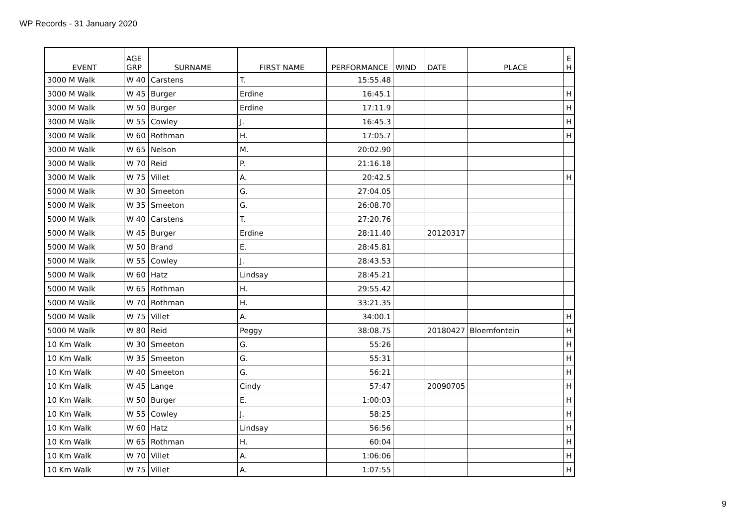WP Records - 31 January 2020
| EVENT | AGE GRP | SURNAME | FIRST NAME | PERFORMANCE | WIND | DATE | PLACE | E H |
| --- | --- | --- | --- | --- | --- | --- | --- | --- |
| 3000 M Walk | W 40 | Carstens | T. | 15:55.48 | | | | |
| 3000 M Walk | W 45 | Burger | Erdine | 16:45.1 | | | | H |
| 3000 M Walk | W 50 | Burger | Erdine | 17:11.9 | | | | H |
| 3000 M Walk | W 55 | Cowley | J. | 16:45.3 | | | | H |
| 3000 M Walk | W 60 | Rothman | H. | 17:05.7 | | | | H |
| 3000 M Walk | W 65 | Nelson | M. | 20:02.90 | | | | |
| 3000 M Walk | W 70 | Reid | P. | 21:16.18 | | | | |
| 3000 M Walk | W 75 | Villet | A. | 20:42.5 | | | | H |
| 5000 M Walk | W 30 | Smeeton | G. | 27:04.05 | | | | |
| 5000 M Walk | W 35 | Smeeton | G. | 26:08.70 | | | | |
| 5000 M Walk | W 40 | Carstens | T. | 27:20.76 | | | | |
| 5000 M Walk | W 45 | Burger | Erdine | 28:11.40 | | 20120317 | | |
| 5000 M Walk | W 50 | Brand | E. | 28:45.81 | | | | |
| 5000 M Walk | W 55 | Cowley | J. | 28:43.53 | | | | |
| 5000 M Walk | W 60 | Hatz | Lindsay | 28:45.21 | | | | |
| 5000 M Walk | W 65 | Rothman | H. | 29:55.42 | | | | |
| 5000 M Walk | W 70 | Rothman | H. | 33:21.35 | | | | |
| 5000 M Walk | W 75 | Villet | A. | 34:00.1 | | | | H |
| 5000 M Walk | W 80 | Reid | Peggy | 38:08.75 | | 20180427 | Bloemfontein | H |
| 10 Km Walk | W 30 | Smeeton | G. | 55:26 | | | | H |
| 10 Km Walk | W 35 | Smeeton | G. | 55:31 | | | | H |
| 10 Km Walk | W 40 | Smeeton | G. | 56:21 | | | | H |
| 10 Km Walk | W 45 | Lange | Cindy | 57:47 | | 20090705 | | H |
| 10 Km Walk | W 50 | Burger | E. | 1:00:03 | | | | H |
| 10 Km Walk | W 55 | Cowley | J. | 58:25 | | | | H |
| 10 Km Walk | W 60 | Hatz | Lindsay | 56:56 | | | | H |
| 10 Km Walk | W 65 | Rothman | H. | 60:04 | | | | H |
| 10 Km Walk | W 70 | Villet | A. | 1:06:06 | | | | H |
| 10 Km Walk | W 75 | Villet | A. | 1:07:55 | | | | H |
9